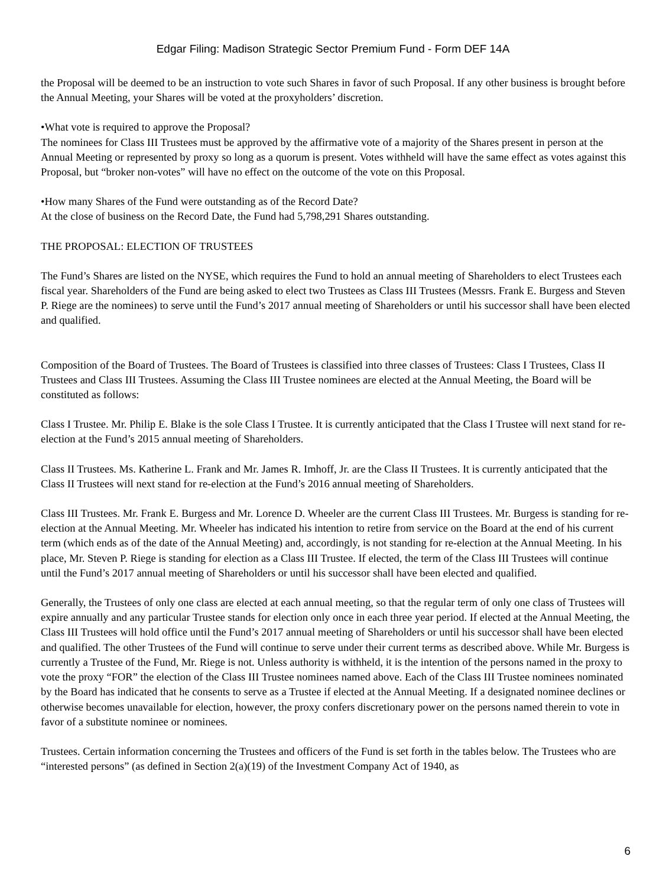Edgar Filing: Madison Strategic Sector Premium Fund - Form DEF 14A
the Proposal will be deemed to be an instruction to vote such Shares in favor of such Proposal. If any other business is brought before the Annual Meeting, your Shares will be voted at the proxyholders’ discretion.
•What vote is required to approve the Proposal?
The nominees for Class III Trustees must be approved by the affirmative vote of a majority of the Shares present in person at the Annual Meeting or represented by proxy so long as a quorum is present. Votes withheld will have the same effect as votes against this Proposal, but “broker non-votes” will have no effect on the outcome of the vote on this Proposal.
•How many Shares of the Fund were outstanding as of the Record Date?
At the close of business on the Record Date, the Fund had 5,798,291 Shares outstanding.
THE PROPOSAL: ELECTION OF TRUSTEES
The Fund’s Shares are listed on the NYSE, which requires the Fund to hold an annual meeting of Shareholders to elect Trustees each fiscal year. Shareholders of the Fund are being asked to elect two Trustees as Class III Trustees (Messrs. Frank E. Burgess and Steven P. Riege are the nominees) to serve until the Fund’s 2017 annual meeting of Shareholders or until his successor shall have been elected and qualified.
Composition of the Board of Trustees. The Board of Trustees is classified into three classes of Trustees: Class I Trustees, Class II Trustees and Class III Trustees. Assuming the Class III Trustee nominees are elected at the Annual Meeting, the Board will be constituted as follows:
Class I Trustee. Mr. Philip E. Blake is the sole Class I Trustee. It is currently anticipated that the Class I Trustee will next stand for re-election at the Fund’s 2015 annual meeting of Shareholders.
Class II Trustees. Ms. Katherine L. Frank and Mr. James R. Imhoff, Jr. are the Class II Trustees. It is currently anticipated that the Class II Trustees will next stand for re-election at the Fund’s 2016 annual meeting of Shareholders.
Class III Trustees. Mr. Frank E. Burgess and Mr. Lorence D. Wheeler are the current Class III Trustees. Mr. Burgess is standing for re-election at the Annual Meeting. Mr. Wheeler has indicated his intention to retire from service on the Board at the end of his current term (which ends as of the date of the Annual Meeting) and, accordingly, is not standing for re-election at the Annual Meeting. In his place, Mr. Steven P. Riege is standing for election as a Class III Trustee. If elected, the term of the Class III Trustees will continue until the Fund’s 2017 annual meeting of Shareholders or until his successor shall have been elected and qualified.
Generally, the Trustees of only one class are elected at each annual meeting, so that the regular term of only one class of Trustees will expire annually and any particular Trustee stands for election only once in each three year period. If elected at the Annual Meeting, the Class III Trustees will hold office until the Fund’s 2017 annual meeting of Shareholders or until his successor shall have been elected and qualified. The other Trustees of the Fund will continue to serve under their current terms as described above. While Mr. Burgess is currently a Trustee of the Fund, Mr. Riege is not. Unless authority is withheld, it is the intention of the persons named in the proxy to vote the proxy “FOR” the election of the Class III Trustee nominees named above. Each of the Class III Trustee nominees nominated by the Board has indicated that he consents to serve as a Trustee if elected at the Annual Meeting. If a designated nominee declines or otherwise becomes unavailable for election, however, the proxy confers discretionary power on the persons named therein to vote in favor of a substitute nominee or nominees.
Trustees. Certain information concerning the Trustees and officers of the Fund is set forth in the tables below. The Trustees who are “interested persons” (as defined in Section 2(a)(19) of the Investment Company Act of 1940, as
6